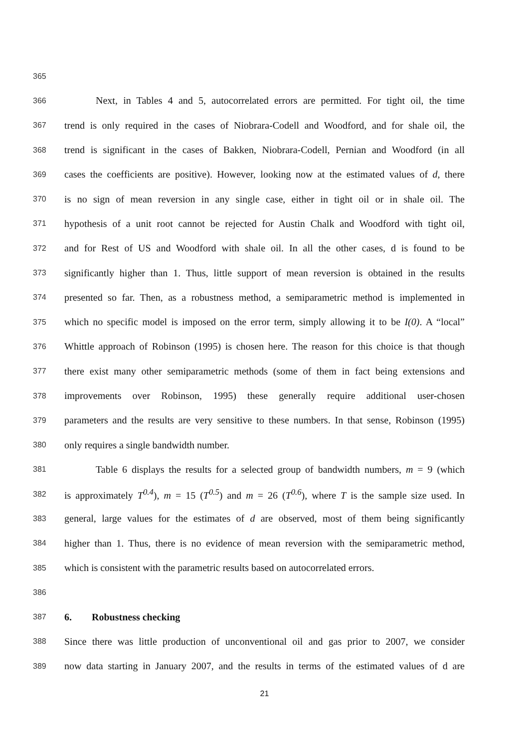365
366 Next, in Tables 4 and 5, autocorrelated errors are permitted. For tight oil, the time
367 trend is only required in the cases of Niobrara-Codell and Woodford, and for shale oil, the
368 trend is significant in the cases of Bakken, Niobrara-Codell, Pernian and Woodford (in all
369 cases the coefficients are positive). However, looking now at the estimated values of d, there
370 is no sign of mean reversion in any single case, either in tight oil or in shale oil. The
371 hypothesis of a unit root cannot be rejected for Austin Chalk and Woodford with tight oil,
372 and for Rest of US and Woodford with shale oil. In all the other cases, d is found to be
373 significantly higher than 1. Thus, little support of mean reversion is obtained in the results
374 presented so far. Then, as a robustness method, a semiparametric method is implemented in
375 which no specific model is imposed on the error term, simply allowing it to be I(0). A “local”
376 Whittle approach of Robinson (1995) is chosen here. The reason for this choice is that though
377 there exist many other semiparametric methods (some of them in fact being extensions and
378 improvements over Robinson, 1995) these generally require additional user-chosen
379 parameters and the results are very sensitive to these numbers. In that sense, Robinson (1995)
380 only requires a single bandwidth number.
381 Table 6 displays the results for a selected group of bandwidth numbers, m = 9 (which
382 is approximately T<sup>0.4</sup>), m = 15 (T<sup>0.5</sup>) and m = 26 (T<sup>0.6</sup>), where T is the sample size used. In
383 general, large values for the estimates of d are observed, most of them being significantly
384 higher than 1. Thus, there is no evidence of mean reversion with the semiparametric method,
385 which is consistent with the parametric results based on autocorrelated errors.
386
387 6. Robustness checking
388 Since there was little production of unconventional oil and gas prior to 2007, we consider
389 now data starting in January 2007, and the results in terms of the estimated values of d are
21